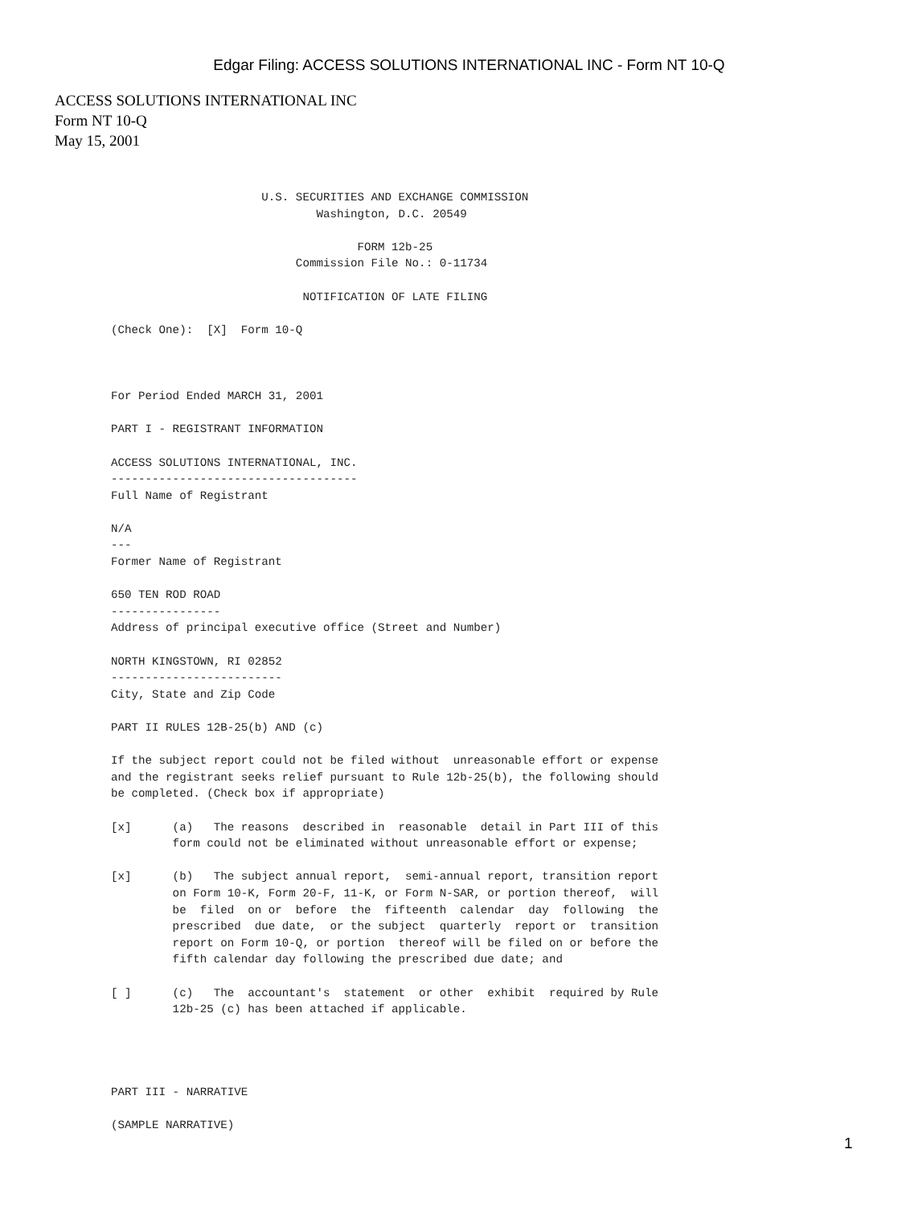Edgar Filing: ACCESS SOLUTIONS INTERNATIONAL INC - Form NT 10-Q
ACCESS SOLUTIONS INTERNATIONAL INC
Form NT 10-Q
May 15, 2001
                      U.S. SECURITIES AND EXCHANGE COMMISSION
                              Washington, D.C. 20549

                                    FORM 12b-25
                           Commission File No.: 0-11734

                            NOTIFICATION OF LATE FILING

(Check One):  [X]  Form 10-Q



For Period Ended MARCH 31, 2001

PART I - REGISTRANT INFORMATION

ACCESS SOLUTIONS INTERNATIONAL, INC.
------------------------------------
Full Name of Registrant

N/A
---
Former Name of Registrant

650 TEN ROD ROAD
----------------
Address of principal executive office (Street and Number)

NORTH KINGSTOWN, RI 02852
-------------------------
City, State and Zip Code

PART II RULES 12B-25(b) AND (c)

If the subject report could not be filed without  unreasonable effort or expense
and the registrant seeks relief pursuant to Rule 12b-25(b), the following should
be completed. (Check box if appropriate)

[x]      (a)   The reasons  described in  reasonable  detail in Part III of this
         form could not be eliminated without unreasonable effort or expense;

[x]      (b)   The subject annual report,  semi-annual report, transition report
         on Form 10-K, Form 20-F, 11-K, or Form N-SAR, or portion thereof,  will
         be  filed  on or  before  the  fifteenth  calendar  day  following  the
         prescribed  due date,  or the subject  quarterly  report or  transition
         report on Form 10-Q, or portion  thereof will be filed on or before the
         fifth calendar day following the prescribed due date; and

[ ]      (c)   The  accountant's  statement  or other  exhibit  required by Rule
         12b-25 (c) has been attached if applicable.




PART III - NARRATIVE

(SAMPLE NARRATIVE)
1